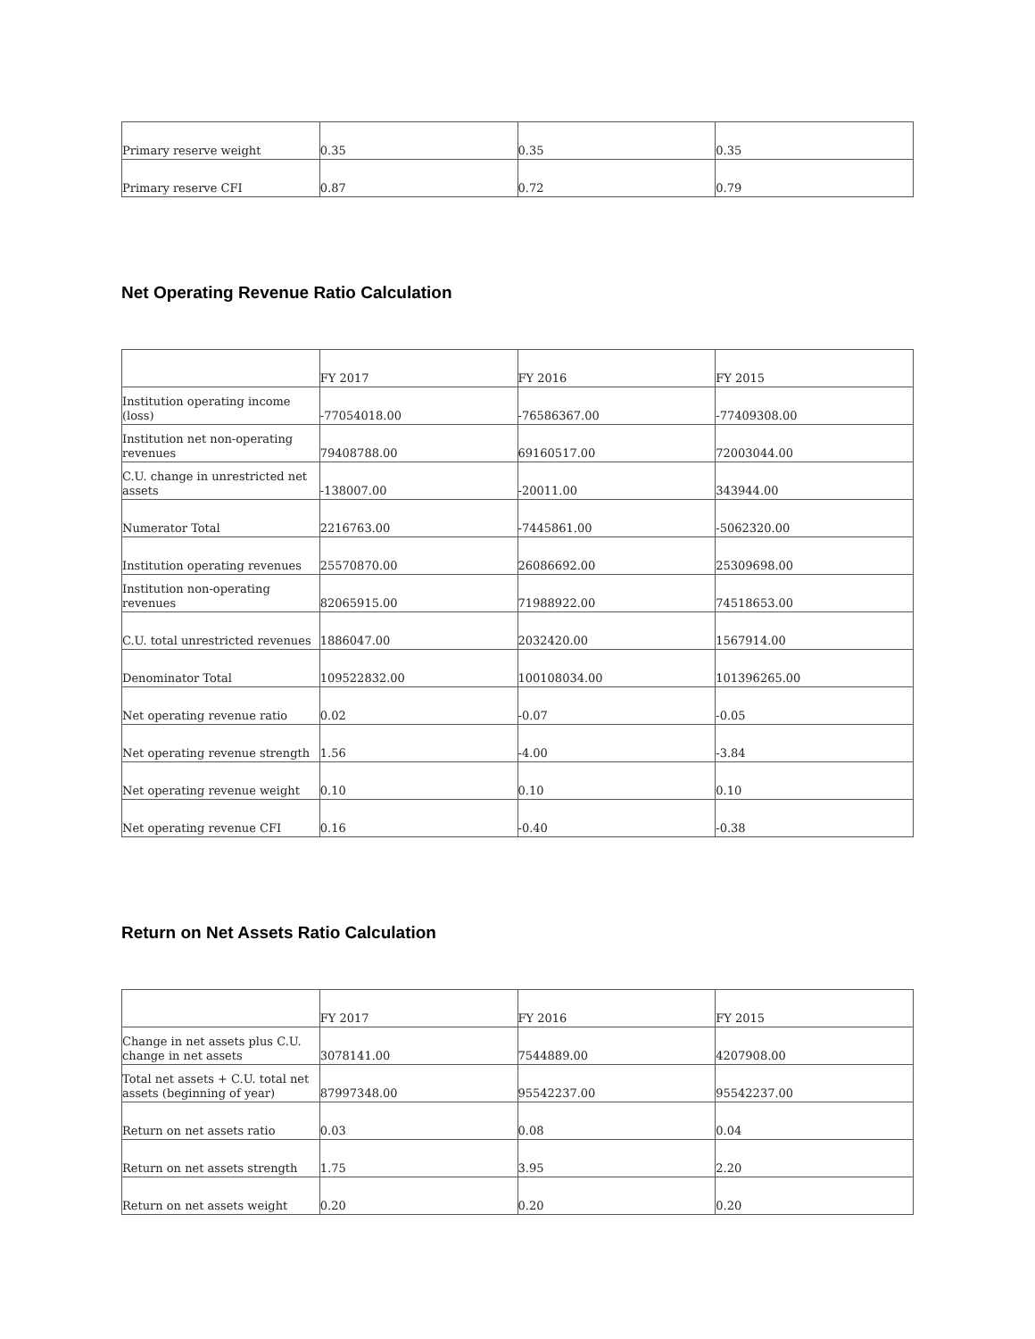| Primary reserve weight | 0.35 | 0.35 | 0.35 |
| Primary reserve CFI | 0.87 | 0.72 | 0.79 |
Net Operating Revenue Ratio Calculation
| | FY 2017 | FY 2016 | FY 2015 |
| Institution operating income (loss) | -77054018.00 | -76586367.00 | -77409308.00 |
| Institution net non-operating revenues | 79408788.00 | 69160517.00 | 72003044.00 |
| C.U. change in unrestricted net assets | -138007.00 | -20011.00 | 343944.00 |
| Numerator Total | 2216763.00 | -7445861.00 | -5062320.00 |
| Institution operating revenues | 25570870.00 | 26086692.00 | 25309698.00 |
| Institution non-operating revenues | 82065915.00 | 71988922.00 | 74518653.00 |
| C.U. total unrestricted revenues | 1886047.00 | 2032420.00 | 1567914.00 |
| Denominator Total | 109522832.00 | 100108034.00 | 101396265.00 |
| Net operating revenue ratio | 0.02 | -0.07 | -0.05 |
| Net operating revenue strength | 1.56 | -4.00 | -3.84 |
| Net operating revenue weight | 0.10 | 0.10 | 0.10 |
| Net operating revenue CFI | 0.16 | -0.40 | -0.38 |
Return on Net Assets Ratio Calculation
| | FY 2017 | FY 2016 | FY 2015 |
| Change in net assets plus C.U. change in net assets | 3078141.00 | 7544889.00 | 4207908.00 |
| Total net assets + C.U. total net assets (beginning of year) | 87997348.00 | 95542237.00 | 95542237.00 |
| Return on net assets ratio | 0.03 | 0.08 | 0.04 |
| Return on net assets strength | 1.75 | 3.95 | 2.20 |
| Return on net assets weight | 0.20 | 0.20 | 0.20 |